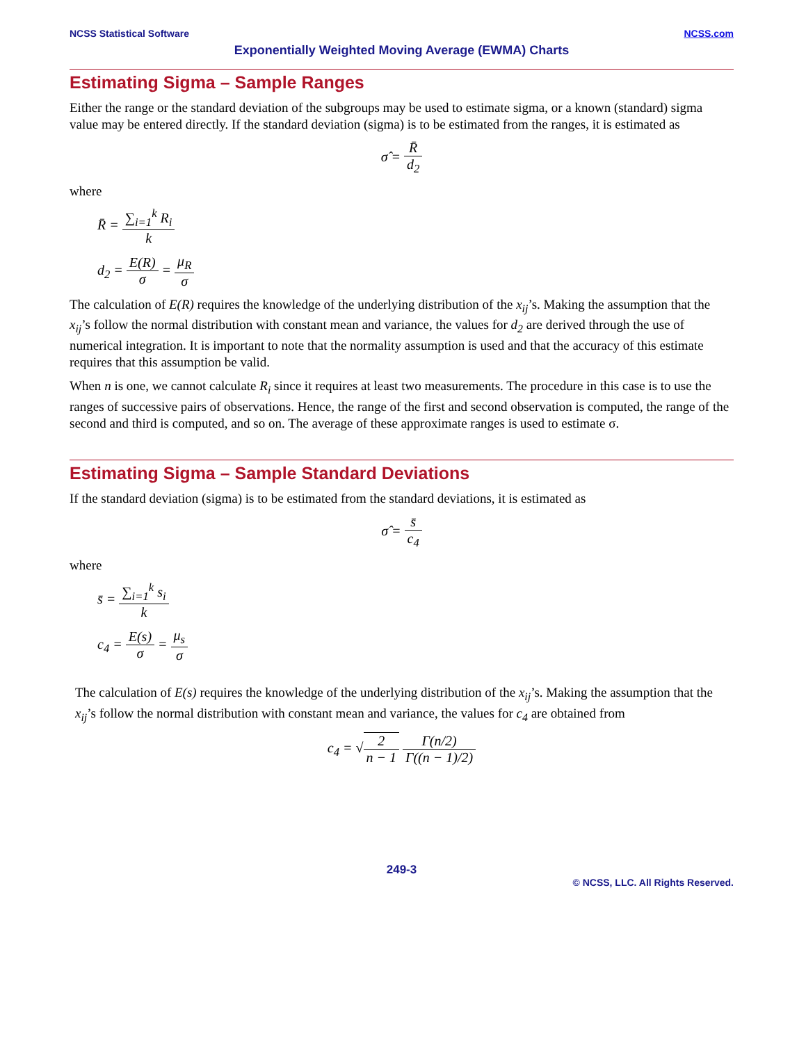NCSS Statistical Software NCSS.com
Exponentially Weighted Moving Average (EWMA) Charts
Estimating Sigma – Sample Ranges
Either the range or the standard deviation of the subgroups may be used to estimate sigma, or a known (standard) sigma value may be entered directly. If the standard deviation (sigma) is to be estimated from the ranges, it is estimated as
σ̂ = R̄ d<sub>2</sub>
where
R̄ = ∑<sub>i=1</sub><sup>k</sup> R<sub>i</sub> k
d<sub>2</sub> = E(R) σ = μ<sub>R</sub> σ
The calculation of E(R) requires the knowledge of the underlying distribution of the x<sub>ij</sub>’s. Making the assumption that the x<sub>ij</sub>’s follow the normal distribution with constant mean and variance, the values for d<sub>2</sub> are derived through the use of numerical integration. It is important to note that the normality assumption is used and that the accuracy of this estimate requires that this assumption be valid.
When n is one, we cannot calculate R<sub>i</sub> since it requires at least two measurements. The procedure in this case is to use the ranges of successive pairs of observations. Hence, the range of the first and second observation is computed, the range of the second and third is computed, and so on. The average of these approximate ranges is used to estimate σ.
Estimating Sigma – Sample Standard Deviations
If the standard deviation (sigma) is to be estimated from the standard deviations, it is estimated as
σ̂ = s̄ c<sub>4</sub>
where
s̄ = ∑<sub>i=1</sub><sup>k</sup> s<sub>i</sub> k
c<sub>4</sub> = E(s) σ = μ<sub>s</sub> σ
The calculation of E(s) requires the knowledge of the underlying distribution of the x<sub>ij</sub>’s. Making the assumption that the x<sub>ij</sub>’s follow the normal distribution with constant mean and variance, the values for c<sub>4</sub> are obtained from
c<sub>4</sub> = √2 n − 1 Γ(n/2) Γ((n − 1)/2)
249-3
© NCSS, LLC. All Rights Reserved.